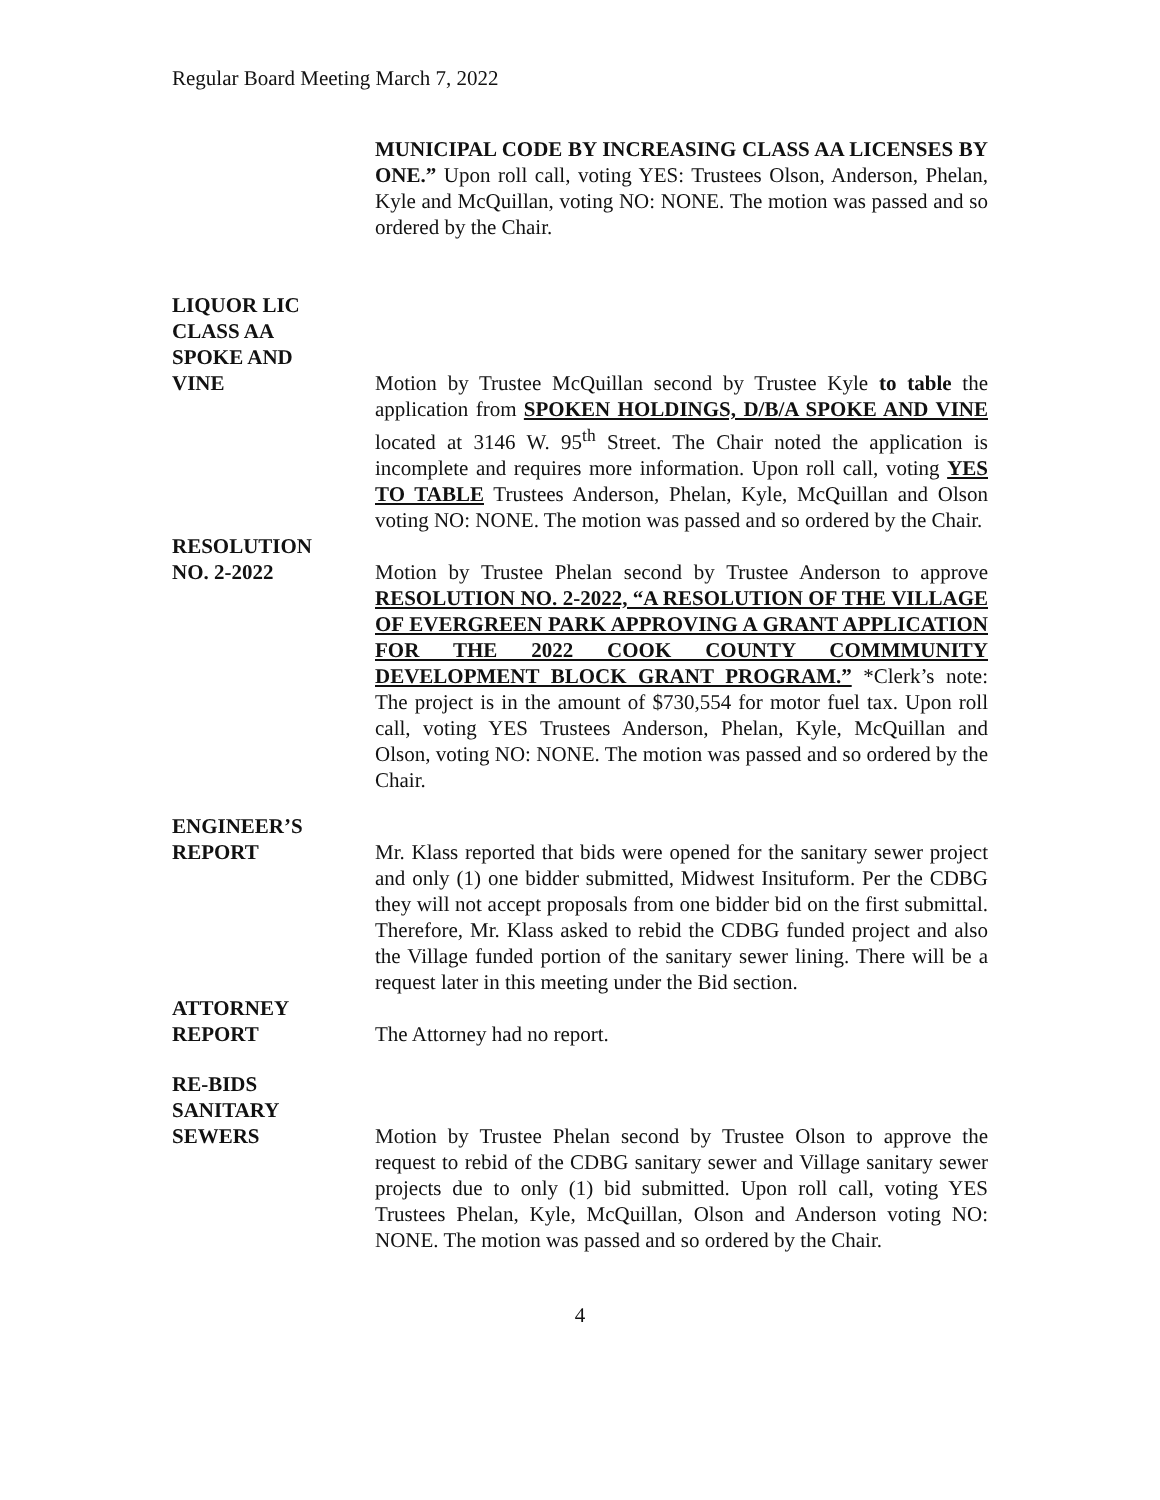Regular Board Meeting March 7, 2022
MUNICIPAL CODE BY INCREASING CLASS AA LICENSES BY ONE.” Upon roll call, voting YES: Trustees Olson, Anderson, Phelan, Kyle and McQuillan, voting NO: NONE. The motion was passed and so ordered by the Chair.
LIQUOR LIC
CLASS AA
SPOKE AND
VINE
Motion by Trustee McQuillan second by Trustee Kyle to table the application from SPOKEN HOLDINGS, D/B/A SPOKE AND VINE located at 3146 W. 95<sup>th</sup> Street. The Chair noted the application is incomplete and requires more information. Upon roll call, voting YES TO TABLE Trustees Anderson, Phelan, Kyle, McQuillan and Olson voting NO: NONE. The motion was passed and so ordered by the Chair.
RESOLUTION
NO. 2-2022
Motion by Trustee Phelan second by Trustee Anderson to approve RESOLUTION NO. 2-2022, “A RESOLUTION OF THE VILLAGE OF EVERGREEN PARK APPROVING A GRANT APPLICATION FOR THE 2022 COOK COUNTY COMMMUNITY DEVELOPMENT BLOCK GRANT PROGRAM.” *Clerk’s note: The project is in the amount of $730,554 for motor fuel tax. Upon roll call, voting YES Trustees Anderson, Phelan, Kyle, McQuillan and Olson, voting NO: NONE. The motion was passed and so ordered by the Chair.
ENGINEER’S
REPORT
Mr. Klass reported that bids were opened for the sanitary sewer project and only (1) one bidder submitted, Midwest Insituform. Per the CDBG they will not accept proposals from one bidder bid on the first submittal. Therefore, Mr. Klass asked to rebid the CDBG funded project and also the Village funded portion of the sanitary sewer lining. There will be a request later in this meeting under the Bid section.
ATTORNEY
REPORT
The Attorney had no report.
RE-BIDS
SANITARY
SEWERS
Motion by Trustee Phelan second by Trustee Olson to approve the request to rebid of the CDBG sanitary sewer and Village sanitary sewer projects due to only (1) bid submitted. Upon roll call, voting YES Trustees Phelan, Kyle, McQuillan, Olson and Anderson voting NO: NONE. The motion was passed and so ordered by the Chair.
4